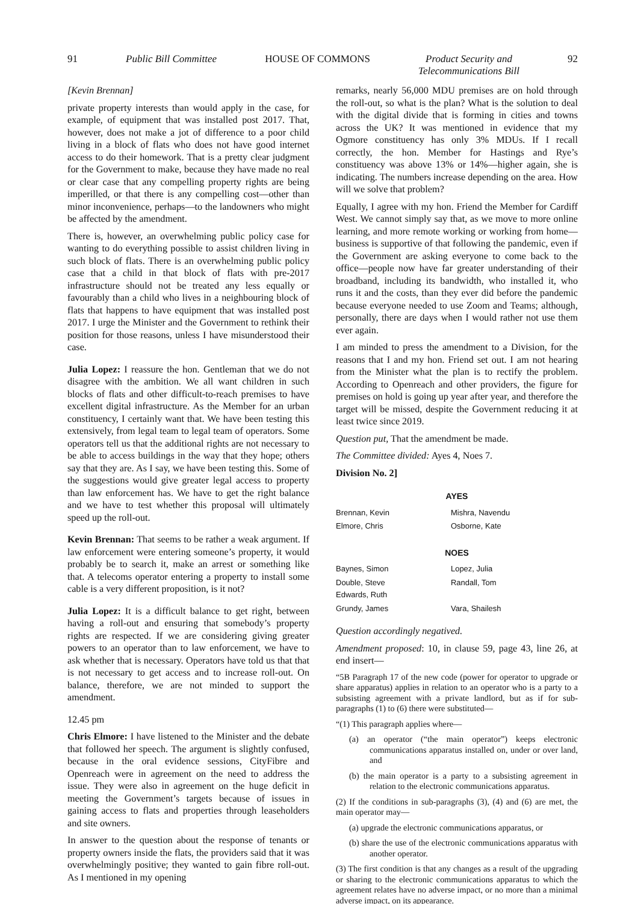91 Public Bill Committee HOUSE OF COMMONS Product Security and
Telecommunications Bill 92
[Kevin Brennan]
private property interests than would apply in the case, for example, of equipment that was installed post 2017. That, however, does not make a jot of difference to a poor child living in a block of flats who does not have good internet access to do their homework. That is a pretty clear judgment for the Government to make, because they have made no real or clear case that any compelling property rights are being imperilled, or that there is any compelling cost—other than minor inconvenience, perhaps—to the landowners who might be affected by the amendment.
There is, however, an overwhelming public policy case for wanting to do everything possible to assist children living in such block of flats. There is an overwhelming public policy case that a child in that block of flats with pre-2017 infrastructure should not be treated any less equally or favourably than a child who lives in a neighbouring block of flats that happens to have equipment that was installed post 2017. I urge the Minister and the Government to rethink their position for those reasons, unless I have misunderstood their case.
Julia Lopez: I reassure the hon. Gentleman that we do not disagree with the ambition. We all want children in such blocks of flats and other difficult-to-reach premises to have excellent digital infrastructure. As the Member for an urban constituency, I certainly want that. We have been testing this extensively, from legal team to legal team of operators. Some operators tell us that the additional rights are not necessary to be able to access buildings in the way that they hope; others say that they are. As I say, we have been testing this. Some of the suggestions would give greater legal access to property than law enforcement has. We have to get the right balance and we have to test whether this proposal will ultimately speed up the roll-out.
Kevin Brennan: That seems to be rather a weak argument. If law enforcement were entering someone’s property, it would probably be to search it, make an arrest or something like that. A telecoms operator entering a property to install some cable is a very different proposition, is it not?
Julia Lopez: It is a difficult balance to get right, between having a roll-out and ensuring that somebody’s property rights are respected. If we are considering giving greater powers to an operator than to law enforcement, we have to ask whether that is necessary. Operators have told us that that is not necessary to get access and to increase roll-out. On balance, therefore, we are not minded to support the amendment.
12.45 pm
Chris Elmore: I have listened to the Minister and the debate that followed her speech. The argument is slightly confused, because in the oral evidence sessions, CityFibre and Openreach were in agreement on the need to address the issue. They were also in agreement on the huge deficit in meeting the Government’s targets because of issues in gaining access to flats and properties through leaseholders and site owners.
In answer to the question about the response of tenants or property owners inside the flats, the providers said that it was overwhelmingly positive; they wanted to gain fibre roll-out. As I mentioned in my opening
remarks, nearly 56,000 MDU premises are on hold through the roll-out, so what is the plan? What is the solution to deal with the digital divide that is forming in cities and towns across the UK? It was mentioned in evidence that my Ogmore constituency has only 3% MDUs. If I recall correctly, the hon. Member for Hastings and Rye’s constituency was above 13% or 14%—higher again, she is indicating. The numbers increase depending on the area. How will we solve that problem?
Equally, I agree with my hon. Friend the Member for Cardiff West. We cannot simply say that, as we move to more online learning, and more remote working or working from home—business is supportive of that following the pandemic, even if the Government are asking everyone to come back to the office—people now have far greater understanding of their broadband, including its bandwidth, who installed it, who runs it and the costs, than they ever did before the pandemic because everyone needed to use Zoom and Teams; although, personally, there are days when I would rather not use them ever again.
I am minded to press the amendment to a Division, for the reasons that I and my hon. Friend set out. I am not hearing from the Minister what the plan is to rectify the problem. According to Openreach and other providers, the figure for premises on hold is going up year after year, and therefore the target will be missed, despite the Government reducing it at least twice since 2019.
Question put, That the amendment be made.
The Committee divided: Ayes 4, Noes 7.
Division No. 2]
| AYES | |
| --- | --- |
| Brennan, Kevin | Mishra, Navendu |
| Elmore, Chris | Osborne, Kate |
| NOES | |
| Baynes, Simon | Lopez, Julia |
| Double, Steve Edwards, Ruth | Randall, Tom |
| Grundy, James | Vara, Shailesh |
Question accordingly negatived.
Amendment proposed: 10, in clause 59, page 43, line 26, at end insert—
“5B Paragraph 17 of the new code (power for operator to upgrade or share apparatus) applies in relation to an operator who is a party to a subsisting agreement with a private landlord, but as if for sub-paragraphs (1) to (6) there were substituted—
“(1) This paragraph applies where—
(a) an operator (“the main operator”) keeps electronic communications apparatus installed on, under or over land, and
(b) the main operator is a party to a subsisting agreement in relation to the electronic communications apparatus.
(2) If the conditions in sub-paragraphs (3), (4) and (6) are met, the main operator may—
(a) upgrade the electronic communications apparatus, or
(b) share the use of the electronic communications apparatus with another operator.
(3) The first condition is that any changes as a result of the upgrading or sharing to the electronic communications apparatus to which the agreement relates have no adverse impact, or no more than a minimal adverse impact, on its appearance.